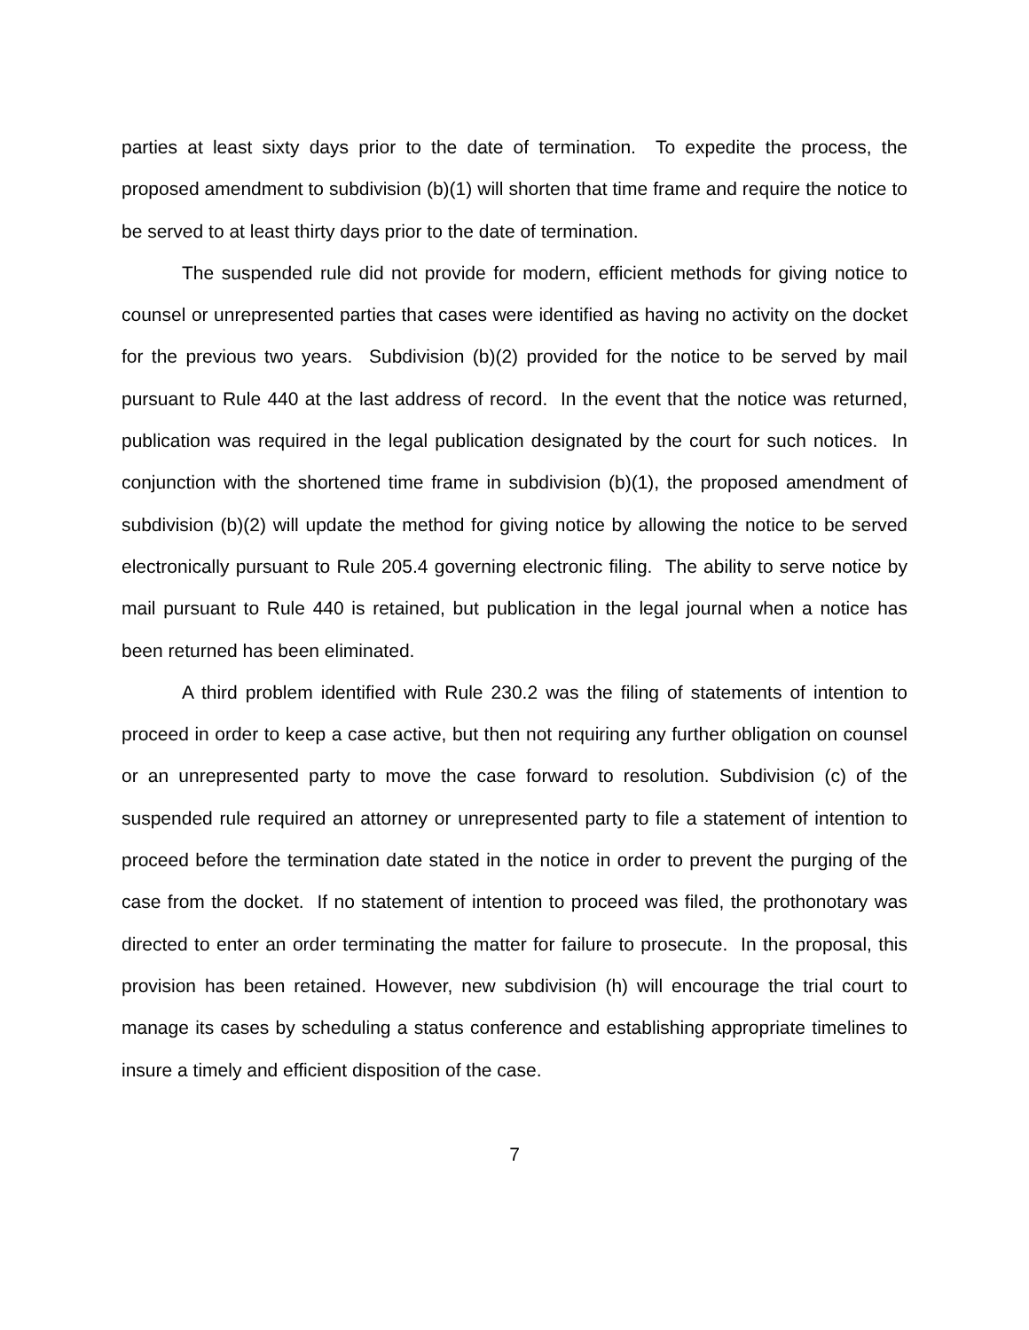parties at least sixty days prior to the date of termination. To expedite the process, the proposed amendment to subdivision (b)(1) will shorten that time frame and require the notice to be served to at least thirty days prior to the date of termination.
The suspended rule did not provide for modern, efficient methods for giving notice to counsel or unrepresented parties that cases were identified as having no activity on the docket for the previous two years. Subdivision (b)(2) provided for the notice to be served by mail pursuant to Rule 440 at the last address of record. In the event that the notice was returned, publication was required in the legal publication designated by the court for such notices. In conjunction with the shortened time frame in subdivision (b)(1), the proposed amendment of subdivision (b)(2) will update the method for giving notice by allowing the notice to be served electronically pursuant to Rule 205.4 governing electronic filing. The ability to serve notice by mail pursuant to Rule 440 is retained, but publication in the legal journal when a notice has been returned has been eliminated.
A third problem identified with Rule 230.2 was the filing of statements of intention to proceed in order to keep a case active, but then not requiring any further obligation on counsel or an unrepresented party to move the case forward to resolution. Subdivision (c) of the suspended rule required an attorney or unrepresented party to file a statement of intention to proceed before the termination date stated in the notice in order to prevent the purging of the case from the docket. If no statement of intention to proceed was filed, the prothonotary was directed to enter an order terminating the matter for failure to prosecute. In the proposal, this provision has been retained. However, new subdivision (h) will encourage the trial court to manage its cases by scheduling a status conference and establishing appropriate timelines to insure a timely and efficient disposition of the case.
7